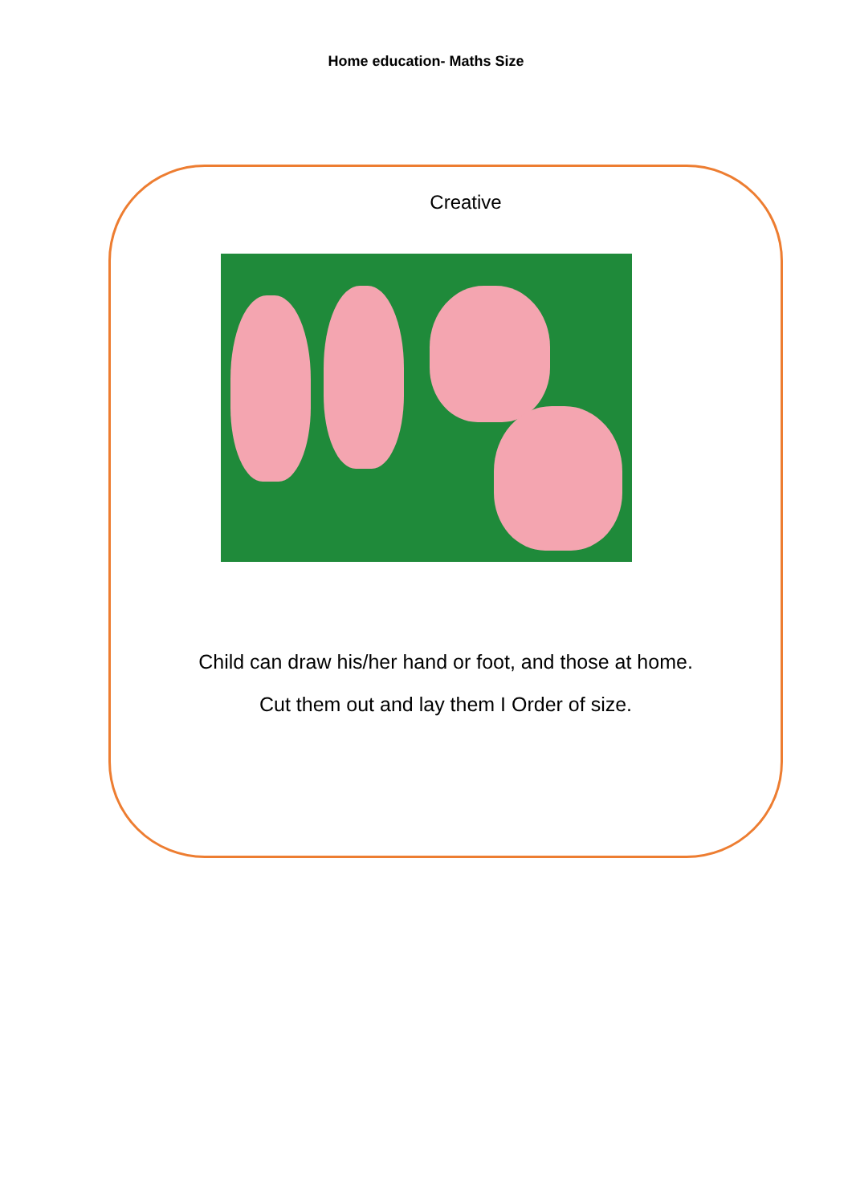Home education- Maths Size
Creative
Child can draw his/her hand or foot, and those at home.
Cut them out and lay them I Order of size.